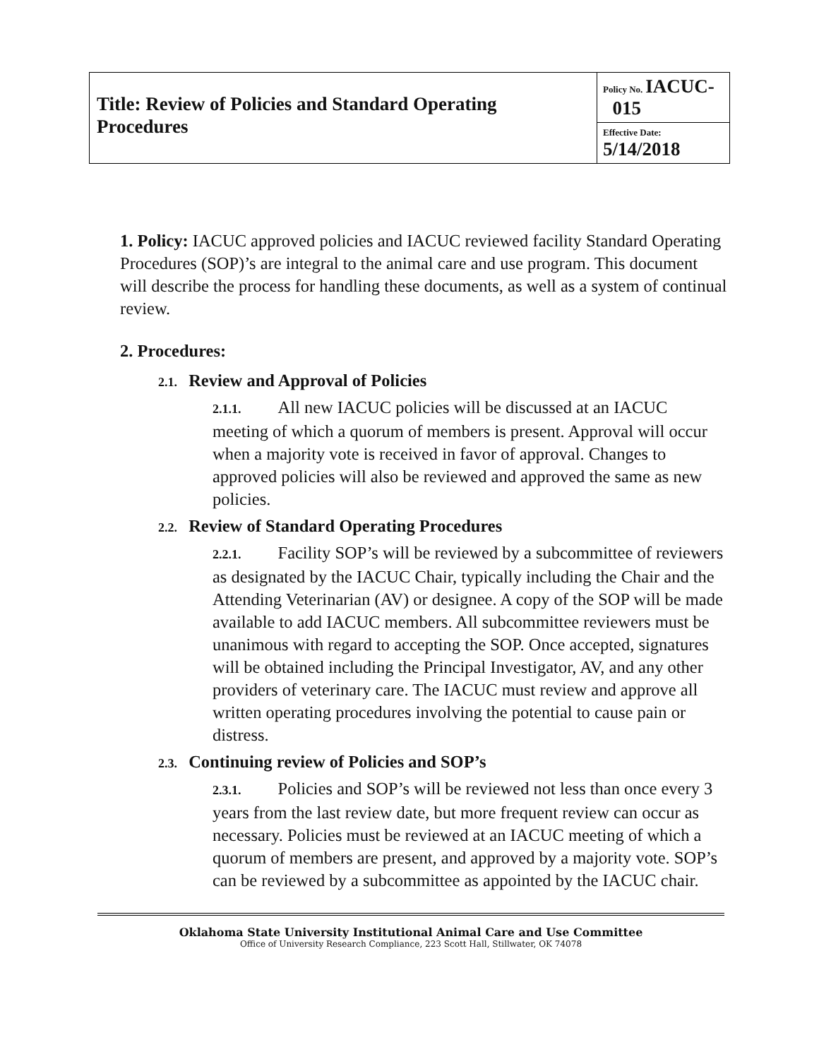| Title: Review of Policies and Standard Operating Procedures | Policy No. IACUC- 015 |
| | Effective Date: 5/14/2018 |
1. Policy: IACUC approved policies and IACUC reviewed facility Standard Operating Procedures (SOP)’s are integral to the animal care and use program. This document will describe the process for handling these documents, as well as a system of continual review.
2. Procedures:
2.1. Review and Approval of Policies
2.1.1. All new IACUC policies will be discussed at an IACUC meeting of which a quorum of members is present. Approval will occur when a majority vote is received in favor of approval. Changes to approved policies will also be reviewed and approved the same as new policies.
2.2. Review of Standard Operating Procedures
2.2.1. Facility SOP’s will be reviewed by a subcommittee of reviewers as designated by the IACUC Chair, typically including the Chair and the Attending Veterinarian (AV) or designee. A copy of the SOP will be made available to add IACUC members. All subcommittee reviewers must be unanimous with regard to accepting the SOP. Once accepted, signatures will be obtained including the Principal Investigator, AV, and any other providers of veterinary care. The IACUC must review and approve all written operating procedures involving the potential to cause pain or distress.
2.3. Continuing review of Policies and SOP’s
2.3.1. Policies and SOP’s will be reviewed not less than once every 3 years from the last review date, but more frequent review can occur as necessary. Policies must be reviewed at an IACUC meeting of which a quorum of members are present, and approved by a majority vote. SOP’s can be reviewed by a subcommittee as appointed by the IACUC chair.
Oklahoma State University Institutional Animal Care and Use Committee
Office of University Research Compliance, 223 Scott Hall, Stillwater, OK 74078